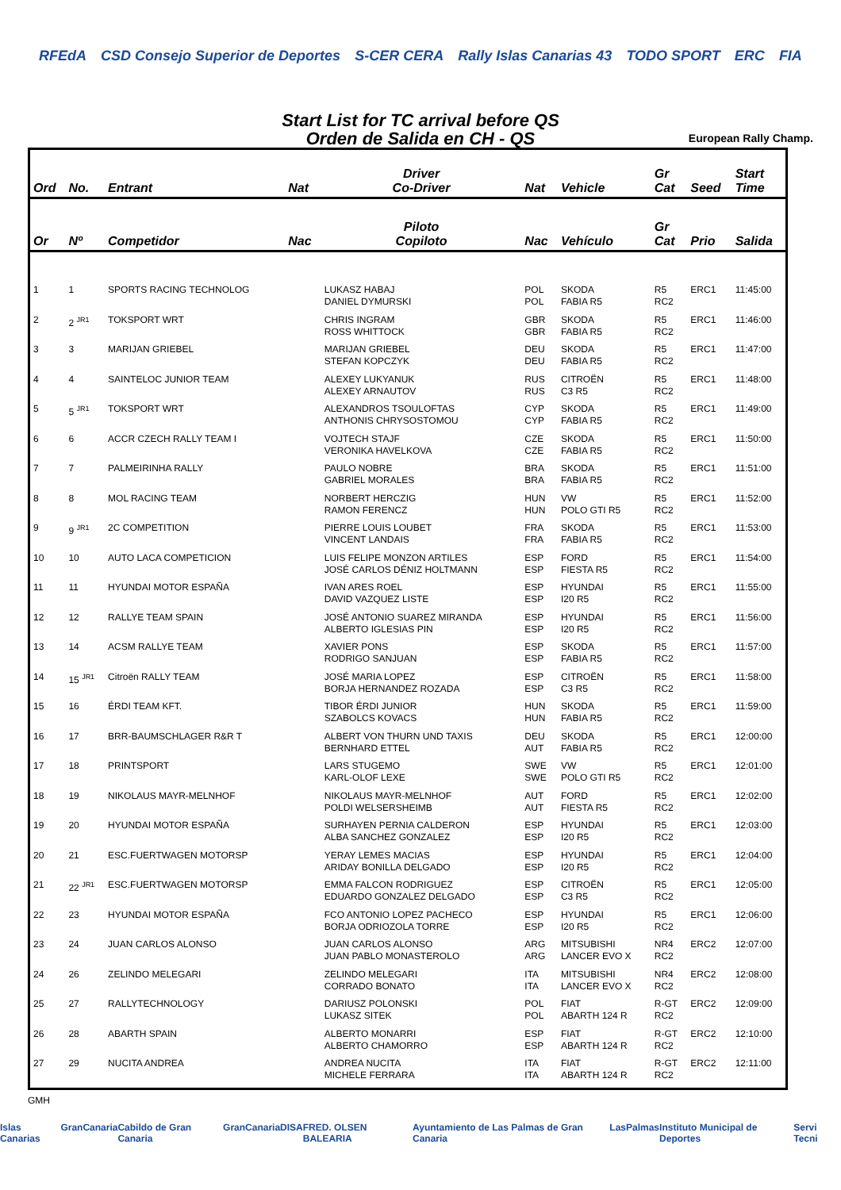RFEdA CSD Consejo Superior de Deportes S-CER CERA Rally Islas Canarias 43 TODO SPORT ERC FIA
Start List for TC arrival before QS
Orden de Salida en CH - QS
European Rally Champ.
| Ord | No. | Entrant | Nat | Driver Co-Driver | Nat | Vehicle | Gr Cat | Seed | Start Time |
| --- | --- | --- | --- | --- | --- | --- | --- | --- | --- |
| Or | Nº | Competidor | Nac | Piloto Copiloto | Nac | Vehículo | Gr Cat | Prio | Salida |
| 1 | 1 | SPORTS RACING TECHNOLOG | | LUKASZ HABAJ DANIEL DYMURSKI | POL POL | SKODA FABIA R5 | R5 RC2 | ERC1 | 11:45:00 |
| 2 | 2 <sup>JR1</sup> | TOKSPORT WRT | | CHRIS INGRAM ROSS WHITTOCK | GBR GBR | SKODA FABIA R5 | R5 RC2 | ERC1 | 11:46:00 |
| 3 | 3 | MARIJAN GRIEBEL | | MARIJAN GRIEBEL STEFAN KOPCZYK | DEU DEU | SKODA FABIA R5 | R5 RC2 | ERC1 | 11:47:00 |
| 4 | 4 | SAINTELOC JUNIOR TEAM | | ALEXEY LUKYANUK ALEXEY ARNAUTOV | RUS RUS | CITROËN C3 R5 | R5 RC2 | ERC1 | 11:48:00 |
| 5 | 5 <sup>JR1</sup> | TOKSPORT WRT | | ALEXANDROS TSOULOFTAS ANTHONIS CHRYSOSTOMOU | CYP CYP | SKODA FABIA R5 | R5 RC2 | ERC1 | 11:49:00 |
| 6 | 6 | ACCR CZECH RALLY TEAM I | | VOJTECH STAJF VERONIKA HAVELKOVA | CZE CZE | SKODA FABIA R5 | R5 RC2 | ERC1 | 11:50:00 |
| 7 | 7 | PALMEIRINHA RALLY | | PAULO NOBRE GABRIEL MORALES | BRA BRA | SKODA FABIA R5 | R5 RC2 | ERC1 | 11:51:00 |
| 8 | 8 | MOL RACING TEAM | | NORBERT HERCZIG RAMON FERENCZ | HUN HUN | VW POLO GTI R5 | R5 RC2 | ERC1 | 11:52:00 |
| 9 | 9 <sup>JR1</sup> | 2C COMPETITION | | PIERRE LOUIS LOUBET VINCENT LANDAIS | FRA FRA | SKODA FABIA R5 | R5 RC2 | ERC1 | 11:53:00 |
| 10 | 10 | AUTO LACA COMPETICION | | LUIS FELIPE MONZON ARTILES JOSÉ CARLOS DÉNIZ HOLTMANN | ESP ESP | FORD FIESTA R5 | R5 RC2 | ERC1 | 11:54:00 |
| 11 | 11 | HYUNDAI MOTOR ESPAÑA | | IVAN ARES ROEL DAVID VAZQUEZ LISTE | ESP ESP | HYUNDAI I20 R5 | R5 RC2 | ERC1 | 11:55:00 |
| 12 | 12 | RALLYE TEAM SPAIN | | JOSÉ ANTONIO SUAREZ MIRANDA ALBERTO IGLESIAS PIN | ESP ESP | HYUNDAI I20 R5 | R5 RC2 | ERC1 | 11:56:00 |
| 13 | 14 | ACSM RALLYE TEAM | | XAVIER PONS RODRIGO SANJUAN | ESP ESP | SKODA FABIA R5 | R5 RC2 | ERC1 | 11:57:00 |
| 14 | 15 <sup>JR1</sup> | Citroën RALLY TEAM | | JOSÉ MARIA LOPEZ BORJA HERNANDEZ ROZADA | ESP ESP | CITROËN C3 R5 | R5 RC2 | ERC1 | 11:58:00 |
| 15 | 16 | ÉRDI TEAM KFT. | | TIBOR ÉRDI JUNIOR SZABOLCS KOVACS | HUN HUN | SKODA FABIA R5 | R5 RC2 | ERC1 | 11:59:00 |
| 16 | 17 | BRR-BAUMSCHLAGER R&R T | | ALBERT VON THURN UND TAXIS BERNHARD ETTEL | DEU AUT | SKODA FABIA R5 | R5 RC2 | ERC1 | 12:00:00 |
| 17 | 18 | PRINTSPORT | | LARS STUGEMO KARL-OLOF LEXE | SWE SWE | VW POLO GTI R5 | R5 RC2 | ERC1 | 12:01:00 |
| 18 | 19 | NIKOLAUS MAYR-MELNHOF | | NIKOLAUS MAYR-MELNHOF POLDI WELSERSHEIMB | AUT AUT | FORD FIESTA R5 | R5 RC2 | ERC1 | 12:02:00 |
| 19 | 20 | HYUNDAI MOTOR ESPAÑA | | SURHAYEN PERNIA CALDERON ALBA SANCHEZ GONZALEZ | ESP ESP | HYUNDAI I20 R5 | R5 RC2 | ERC1 | 12:03:00 |
| 20 | 21 | ESC.FUERTWAGEN MOTORSP | | YERAY LEMES MACIAS ARIDAY BONILLA DELGADO | ESP ESP | HYUNDAI I20 R5 | R5 RC2 | ERC1 | 12:04:00 |
| 21 | 22 <sup>JR1</sup> | ESC.FUERTWAGEN MOTORSP | | EMMA FALCON RODRIGUEZ EDUARDO GONZALEZ DELGADO | ESP ESP | CITROËN C3 R5 | R5 RC2 | ERC1 | 12:05:00 |
| 22 | 23 | HYUNDAI MOTOR ESPAÑA | | FCO ANTONIO LOPEZ PACHECO BORJA ODRIOZOLA TORRE | ESP ESP | HYUNDAI I20 R5 | R5 RC2 | ERC1 | 12:06:00 |
| 23 | 24 | JUAN CARLOS ALONSO | | JUAN CARLOS ALONSO JUAN PABLO MONASTEROLO | ARG ARG | MITSUBISHI LANCER EVO X | NR4 RC2 | ERC2 | 12:07:00 |
| 24 | 26 | ZELINDO MELEGARI | | ZELINDO MELEGARI CORRADO BONATO | ITA ITA | MITSUBISHI LANCER EVO X | NR4 RC2 | ERC2 | 12:08:00 |
| 25 | 27 | RALLYTECHNOLOGY | | DARIUSZ POLONSKI LUKASZ SITEK | POL POL | FIAT ABARTH 124 R | R-GT RC2 | ERC2 | 12:09:00 |
| 26 | 28 | ABARTH SPAIN | | ALBERTO MONARRI ALBERTO CHAMORRO | ESP ESP | FIAT ABARTH 124 R | R-GT RC2 | ERC2 | 12:10:00 |
| 27 | 29 | NUCITA ANDREA | | ANDREA NUCITA MICHELE FERRARA | ITA ITA | FIAT ABARTH 124 R | R-GT RC2 | ERC2 | 12:11:00 |
GMH
Islas Canarias GranCanaria Cabildo de Gran Canaria GranCanaria DISA FRED. OLSEN BALEARIA Ayuntamiento de Las Palmas de Gran Canaria LasPalmas Instituto Municipal de Deportes Servi Tecni